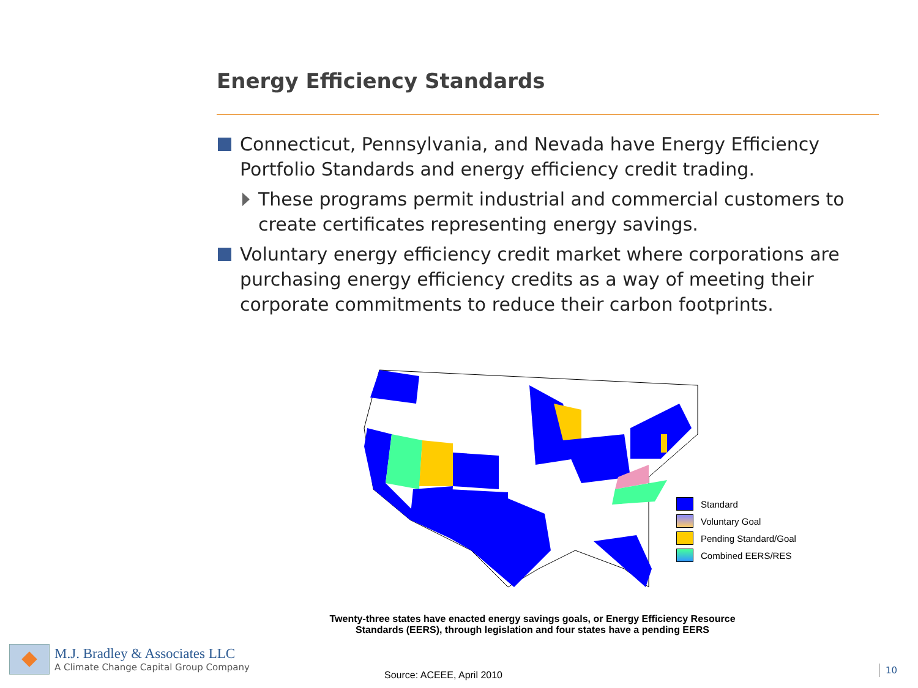Energy Efficiency Standards
Connecticut, Pennsylvania, and Nevada have Energy Efficiency Portfolio Standards and energy efficiency credit trading.
These programs permit industrial and commercial customers to create certificates representing energy savings.
Voluntary energy efficiency credit market where corporations are purchasing energy efficiency credits as a way of meeting their corporate commitments to reduce their carbon footprints.
Standard
Voluntary Goal
Pending Standard/Goal
Combined EERS/RES
Twenty-three states have enacted energy savings goals, or Energy Efficiency Resource Standards (EERS), through legislation and four states have a pending EERS
M.J. Bradley & Associates LLC
A Climate Change Capital Group Company
Source: ACEEE, April 2010
10